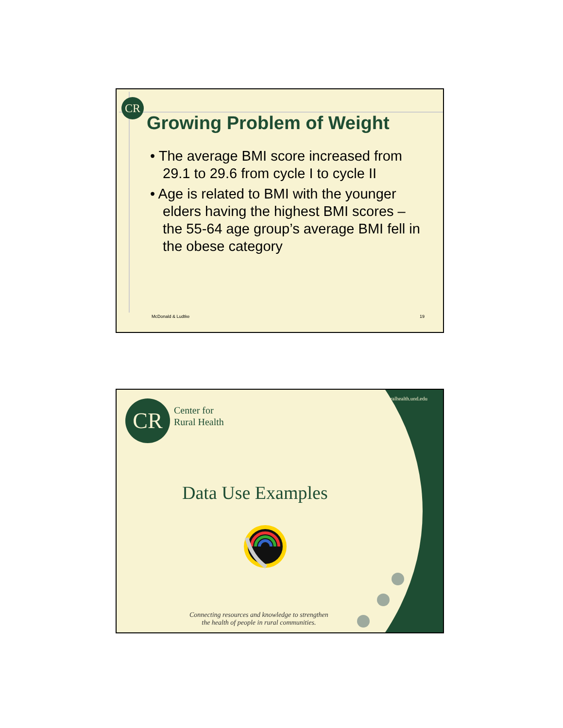CR
Growing Problem of Weight
• The average BMI score increased from 29.1 to 29.6 from cycle I to cycle II
• Age is related to BMI with the younger elders having the highest BMI scores – the 55-64 age group’s average BMI fell in the obese category
McDonald & Ludtke 19
http://ruralhealth.und.edu CR
Center for
Rural Health
Data Use Examples
Connecting resources and knowledge to strengthen
the health of people in rural communities.